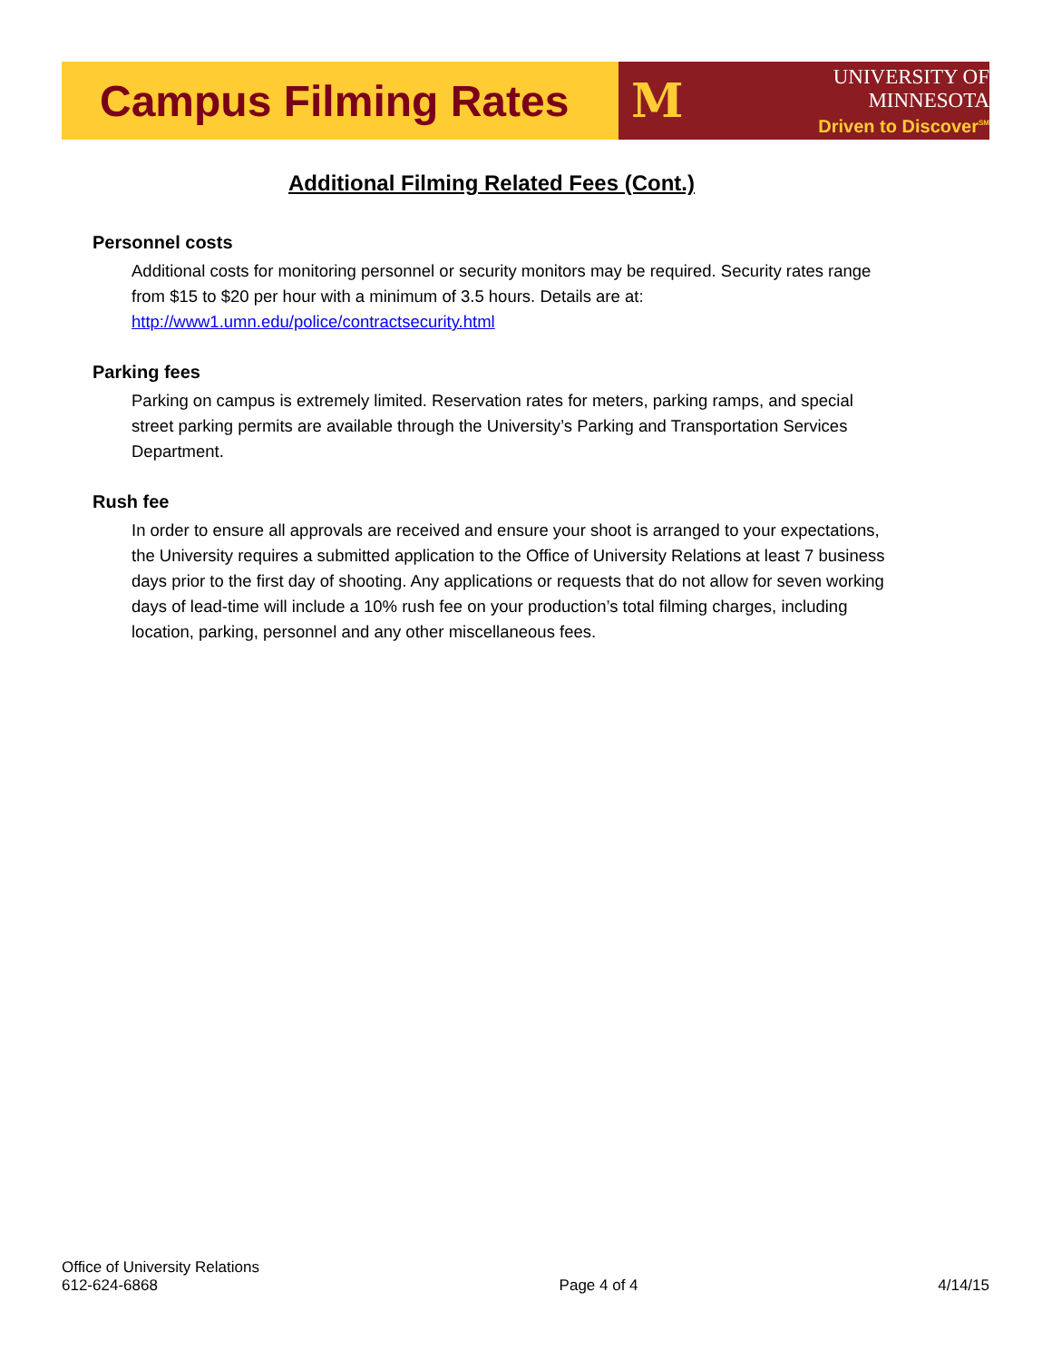Campus Filming Rates
M
UNIVERSITY OF MINNESOTA
Driven to Discover<sup>SM</sup>
Additional Filming Related Fees (Cont.)
Personnel costs
Additional costs for monitoring personnel or security monitors may be required. Security rates range from $15 to $20 per hour with a minimum of 3.5 hours. Details are at: http://www1.umn.edu/police/contractsecurity.html
Parking fees
Parking on campus is extremely limited. Reservation rates for meters, parking ramps, and special street parking permits are available through the University’s Parking and Transportation Services Department.
Rush fee
In order to ensure all approvals are received and ensure your shoot is arranged to your expectations, the University requires a submitted application to the Office of University Relations at least 7 business days prior to the first day of shooting. Any applications or requests that do not allow for seven working days of lead-time will include a 10% rush fee on your production’s total filming charges, including location, parking, personnel and any other miscellaneous fees.
Office of University Relations
612-624-6868
Page 4 of 4
4/14/15